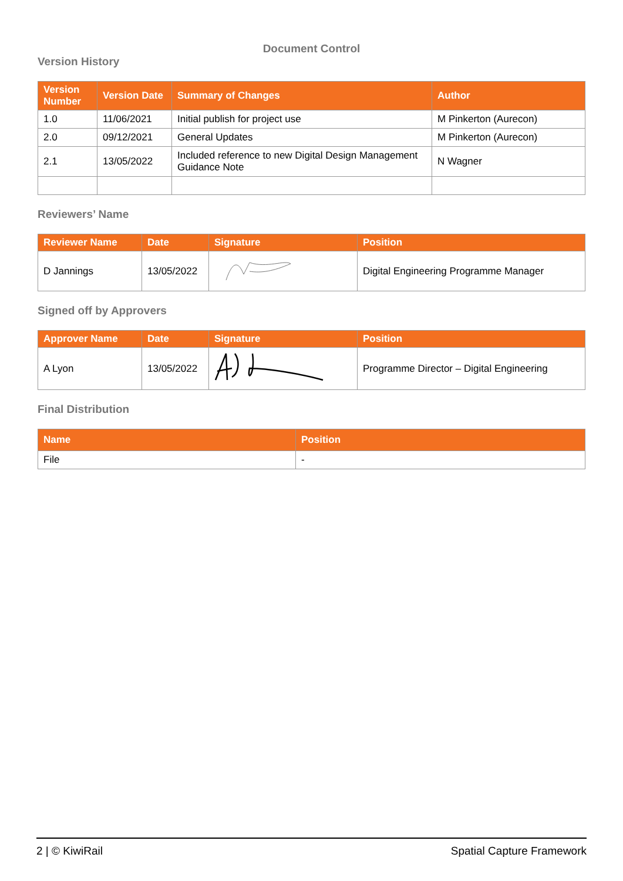Document Control
Version History
| Version Number | Version Date | Summary of Changes | Author |
| --- | --- | --- | --- |
| 1.0 | 11/06/2021 | Initial publish for project use | M Pinkerton (Aurecon) |
| 2.0 | 09/12/2021 | General Updates | M Pinkerton (Aurecon) |
| 2.1 | 13/05/2022 | Included reference to new Digital Design Management Guidance Note | N Wagner |
Reviewers’ Name
| Reviewer Name | Date | Signature | Position |
| --- | --- | --- | --- |
| D Jannings | 13/05/2022 | | Digital Engineering Programme Manager |
Signed off by Approvers
| Approver Name | Date | Signature | Position |
| --- | --- | --- | --- |
| A Lyon | 13/05/2022 | | Programme Director – Digital Engineering |
Final Distribution
| Name | Position |
| --- | --- |
| File | - |
2 | © KiwiRail Spatial Capture Framework